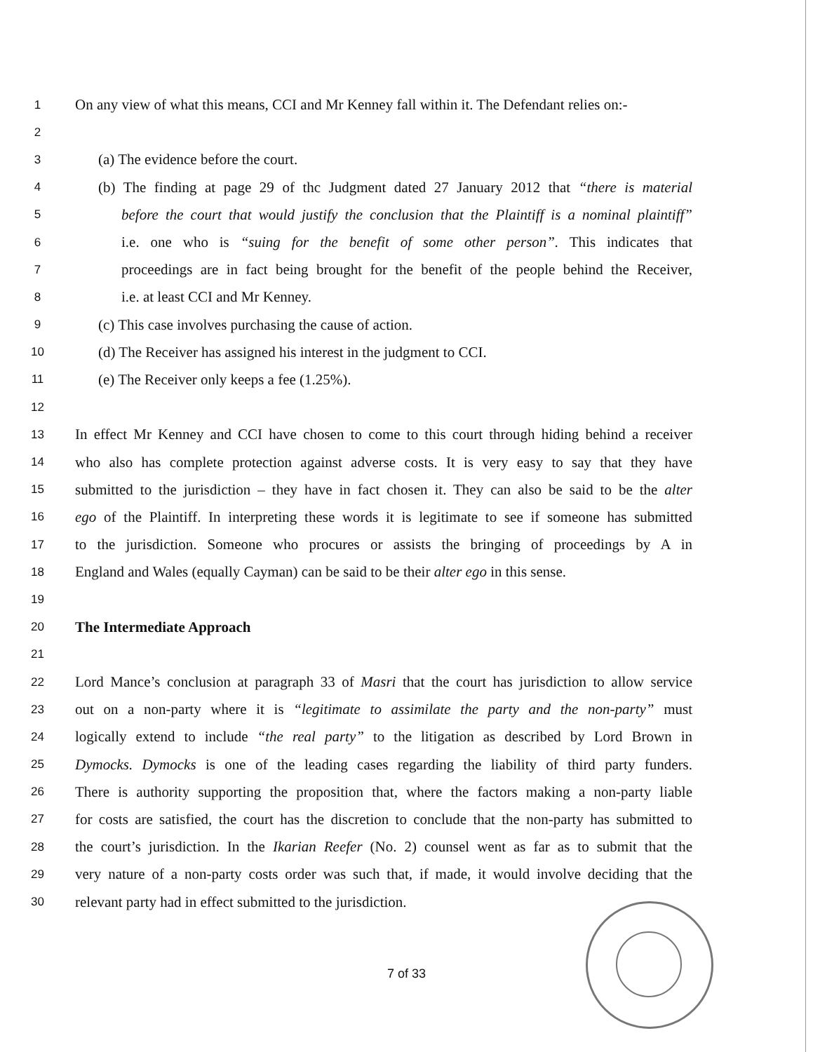1 On any view of what this means, CCI and Mr Kenney fall within it. The Defendant relies on:-
2
3 (a) The evidence before the court.
4 (b) The finding at page 29 of thc Judgment dated 27 January 2012 that “there is material
5 before the court that would justify the conclusion that the Plaintiff is a nominal plaintiff”
6 i.e. one who is “suing for the benefit of some other person”. This indicates that
7 proceedings are in fact being brought for the benefit of the people behind the Receiver,
8 i.e. at least CCI and Mr Kenney.
9 (c) This case involves purchasing the cause of action.
10 (d) The Receiver has assigned his interest in the judgment to CCI.
11 (e) The Receiver only keeps a fee (1.25%).
12
13 In effect Mr Kenney and CCI have chosen to come to this court through hiding behind a receiver
14 who also has complete protection against adverse costs. It is very easy to say that they have
15 submitted to the jurisdiction – they have in fact chosen it. They can also be said to be the alter
16 ego of the Plaintiff. In interpreting these words it is legitimate to see if someone has submitted
17 to the jurisdiction. Someone who procures or assists the bringing of proceedings by A in
18 England and Wales (equally Cayman) can be said to be their alter ego in this sense.
19
20 The Intermediate Approach
21
22 Lord Mance’s conclusion at paragraph 33 of Masri that the court has jurisdiction to allow service
23 out on a non-party where it is “legitimate to assimilate the party and the non-party” must
24 logically extend to include “the real party” to the litigation as described by Lord Brown in
25 Dymocks. Dymocks is one of the leading cases regarding the liability of third party funders.
26 There is authority supporting the proposition that, where the factors making a non-party liable
27 for costs are satisfied, the court has the discretion to conclude that the non-party has submitted to
28 the court’s jurisdiction. In the Ikarian Reefer (No. 2) counsel went as far as to submit that the
29 very nature of a non-party costs order was such that, if made, it would involve deciding that the
30 relevant party had in effect submitted to the jurisdiction.
7 of 33